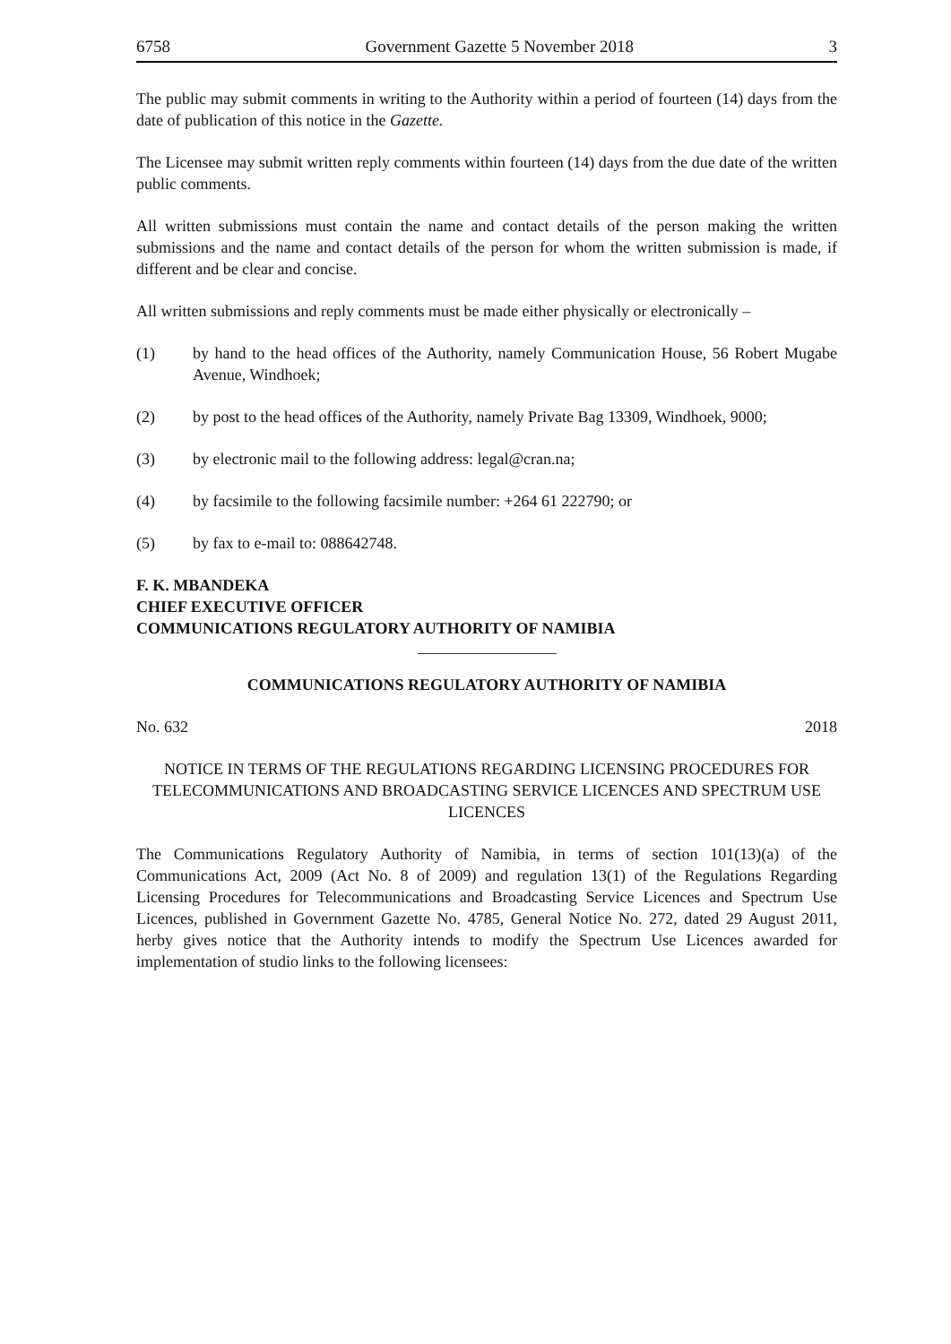6758 Government Gazette 5 November 2018 3
The public may submit comments in writing to the Authority within a period of fourteen (14) days from the date of publication of this notice in the Gazette.
The Licensee may submit written reply comments within fourteen (14) days from the due date of the written public comments.
All written submissions must contain the name and contact details of the person making the written submissions and the name and contact details of the person for whom the written submission is made, if different and be clear and concise.
All written submissions and reply comments must be made either physically or electronically –
(1) by hand to the head offices of the Authority, namely Communication House, 56 Robert Mugabe Avenue, Windhoek;
(2) by post to the head offices of the Authority, namely Private Bag 13309, Windhoek, 9000;
(3) by electronic mail to the following address: legal@cran.na;
(4) by facsimile to the following facsimile number: +264 61 222790; or
(5) by fax to e-mail to: 088642748.
F. K. MBANDEKA
CHIEF EXECUTIVE OFFICER
COMMUNICATIONS REGULATORY AUTHORITY OF NAMIBIA
COMMUNICATIONS REGULATORY AUTHORITY OF NAMIBIA
No. 632 2018
NOTICE IN TERMS OF THE REGULATIONS REGARDING LICENSING PROCEDURES FOR TELECOMMUNICATIONS AND BROADCASTING SERVICE LICENCES AND SPECTRUM USE LICENCES
The Communications Regulatory Authority of Namibia, in terms of section 101(13)(a) of the Communications Act, 2009 (Act No. 8 of 2009) and regulation 13(1) of the Regulations Regarding Licensing Procedures for Telecommunications and Broadcasting Service Licences and Spectrum Use Licences, published in Government Gazette No. 4785, General Notice No. 272, dated 29 August 2011, herby gives notice that the Authority intends to modify the Spectrum Use Licences awarded for implementation of studio links to the following licensees: